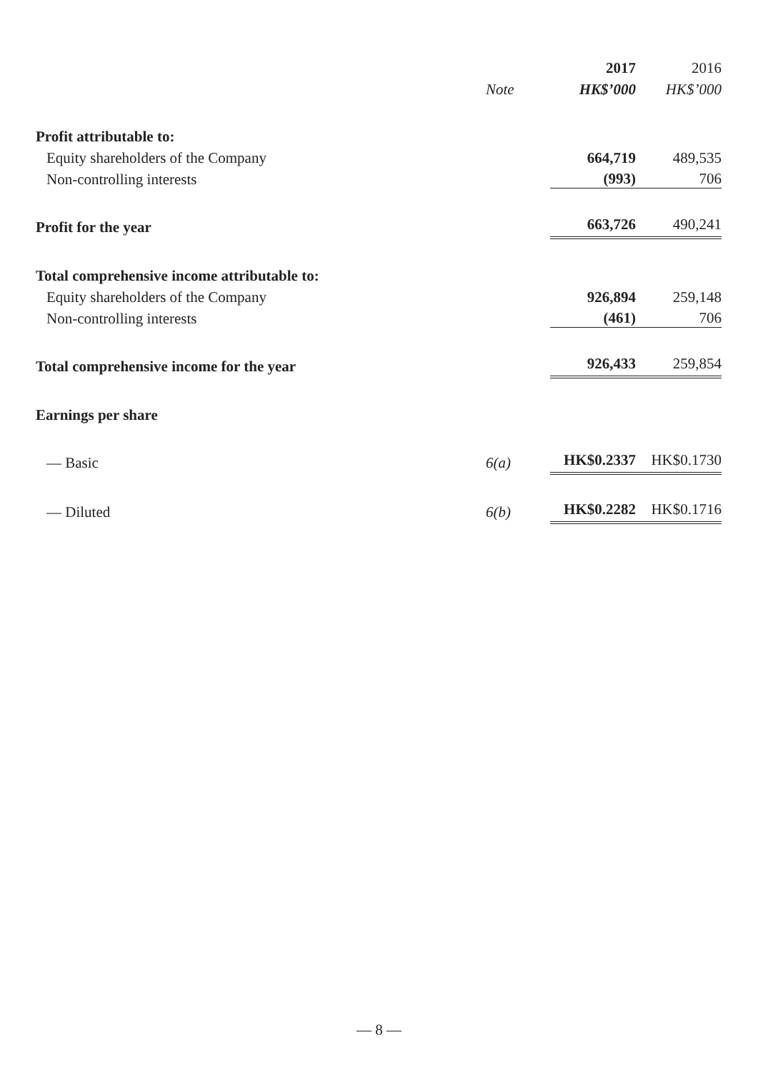| | | 2017 | 2016 |
| | Note | HK$’000 | HK$’000 |
| Profit attributable to: | | | |
| Equity shareholders of the Company | | 664,719 | 489,535 |
| Non-controlling interests | | (993) | 706 |
| Profit for the year | | 663,726 | 490,241 |
| Total comprehensive income attributable to: | | | |
| Equity shareholders of the Company | | 926,894 | 259,148 |
| Non-controlling interests | | (461) | 706 |
| Total comprehensive income for the year | | 926,433 | 259,854 |
| Earnings per share | | | |
| — Basic | 6(a) | HK$0.2337 | HK$0.1730 |
| — Diluted | 6(b) | HK$0.2282 | HK$0.1716 |
— 8 —